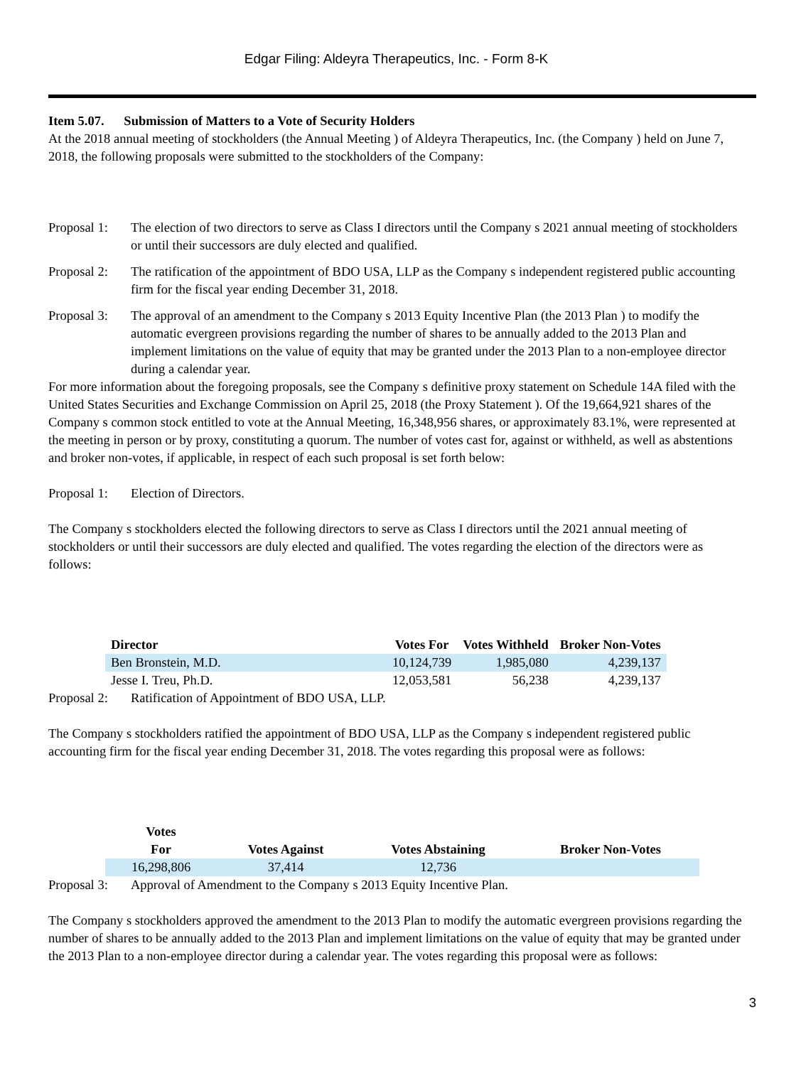Edgar Filing: Aldeyra Therapeutics, Inc. - Form 8-K
Item 5.07. Submission of Matters to a Vote of Security Holders
At the 2018 annual meeting of stockholders (the Annual Meeting ) of Aldeyra Therapeutics, Inc. (the Company ) held on June 7, 2018, the following proposals were submitted to the stockholders of the Company:
Proposal 1: The election of two directors to serve as Class I directors until the Company s 2021 annual meeting of stockholders or until their successors are duly elected and qualified.
Proposal 2: The ratification of the appointment of BDO USA, LLP as the Company s independent registered public accounting firm for the fiscal year ending December 31, 2018.
Proposal 3: The approval of an amendment to the Company s 2013 Equity Incentive Plan (the 2013 Plan ) to modify the automatic evergreen provisions regarding the number of shares to be annually added to the 2013 Plan and implement limitations on the value of equity that may be granted under the 2013 Plan to a non-employee director during a calendar year.
For more information about the foregoing proposals, see the Company s definitive proxy statement on Schedule 14A filed with the United States Securities and Exchange Commission on April 25, 2018 (the Proxy Statement ). Of the 19,664,921 shares of the Company s common stock entitled to vote at the Annual Meeting, 16,348,956 shares, or approximately 83.1%, were represented at the meeting in person or by proxy, constituting a quorum. The number of votes cast for, against or withheld, as well as abstentions and broker non-votes, if applicable, in respect of each such proposal is set forth below:
Proposal 1: Election of Directors.
The Company s stockholders elected the following directors to serve as Class I directors until the 2021 annual meeting of stockholders or until their successors are duly elected and qualified. The votes regarding the election of the directors were as follows:
| Director | Votes For | Votes Withheld | Broker Non-Votes |
| --- | --- | --- | --- |
| Ben Bronstein, M.D. | 10,124,739 | 1,985,080 | 4,239,137 |
| Jesse I. Treu, Ph.D. | 12,053,581 | 56,238 | 4,239,137 |
Proposal 2: Ratification of Appointment of BDO USA, LLP.
The Company s stockholders ratified the appointment of BDO USA, LLP as the Company s independent registered public accounting firm for the fiscal year ending December 31, 2018. The votes regarding this proposal were as follows:
| Votes For | Votes Against | Votes Abstaining | Broker Non-Votes |
| --- | --- | --- | --- |
| 16,298,806 | 37,414 | 12,736 | |
Proposal 3: Approval of Amendment to the Company s 2013 Equity Incentive Plan.
The Company s stockholders approved the amendment to the 2013 Plan to modify the automatic evergreen provisions regarding the number of shares to be annually added to the 2013 Plan and implement limitations on the value of equity that may be granted under the 2013 Plan to a non-employee director during a calendar year. The votes regarding this proposal were as follows:
3